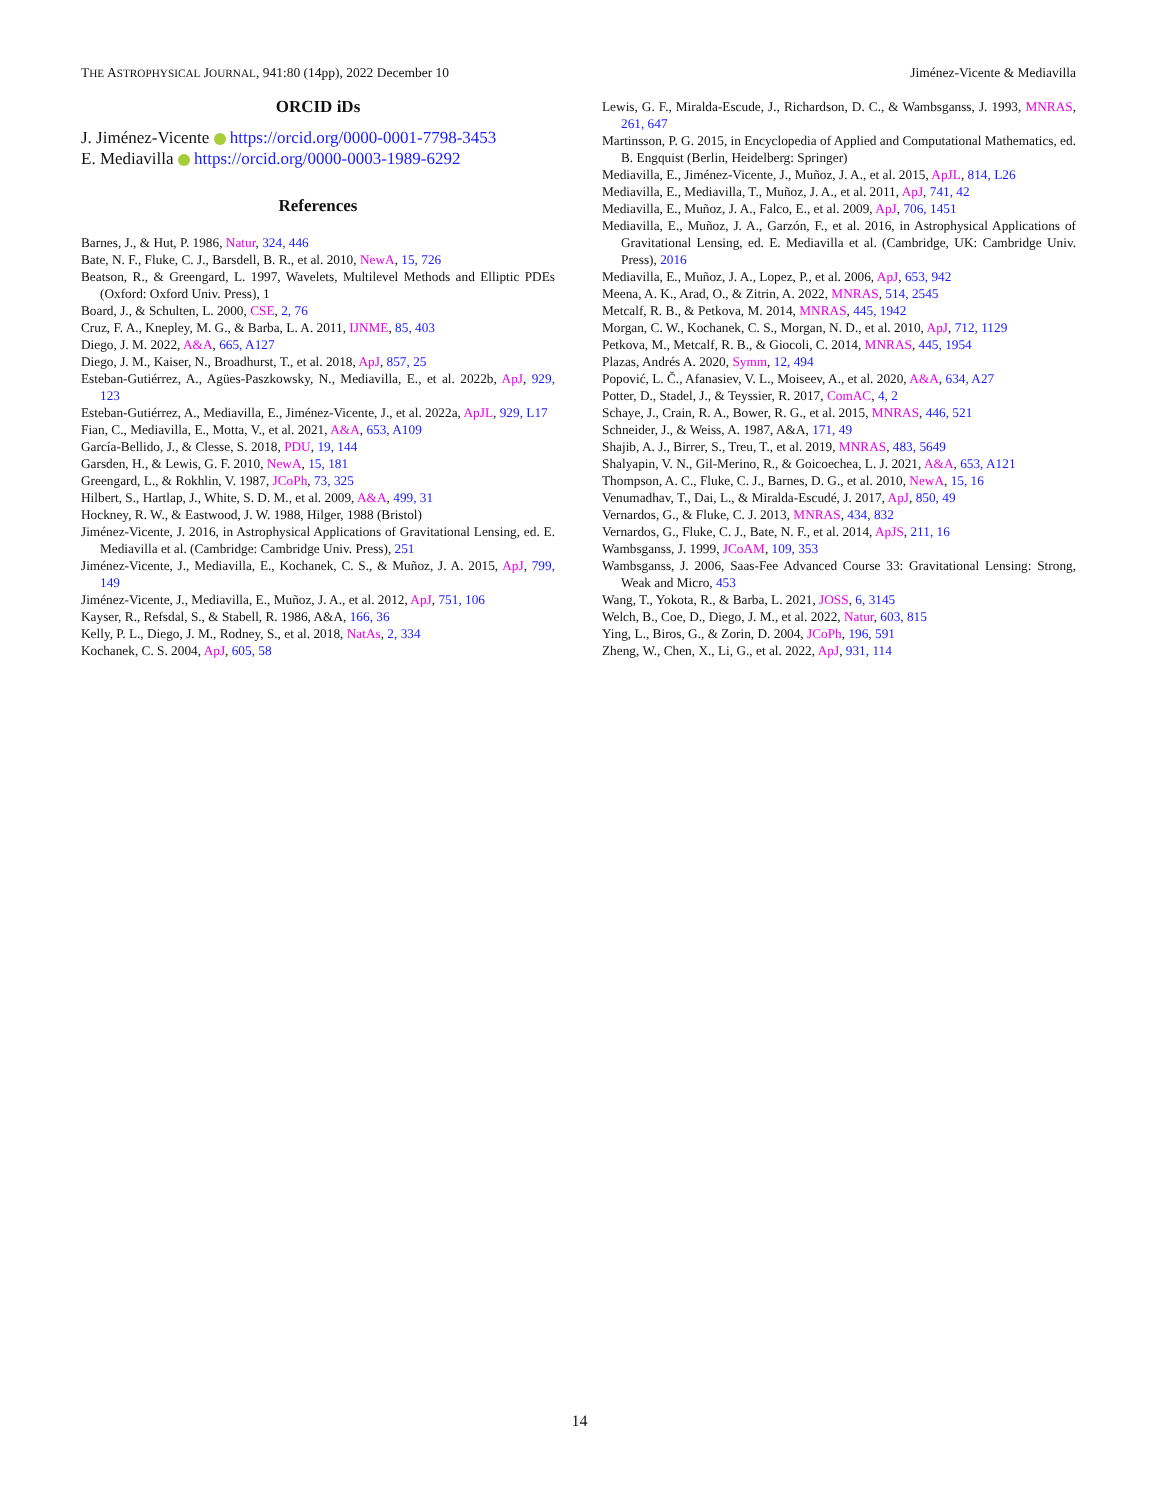THE ASTROPHYSICAL JOURNAL, 941:80 (14pp), 2022 December 10 Jiménez-Vicente & Mediavilla
ORCID iDs
J. Jiménez-Vicente https://orcid.org/0000-0001-7798-3453
E. Mediavilla https://orcid.org/0000-0003-1989-6292
References
Barnes, J., & Hut, P. 1986, Natur, 324, 446
Bate, N. F., Fluke, C. J., Barsdell, B. R., et al. 2010, NewA, 15, 726
Beatson, R., & Greengard, L. 1997, Wavelets, Multilevel Methods and Elliptic PDEs (Oxford: Oxford Univ. Press), 1
Board, J., & Schulten, L. 2000, CSE, 2, 76
Cruz, F. A., Knepley, M. G., & Barba, L. A. 2011, IJNME, 85, 403
Diego, J. M. 2022, A&A, 665, A127
Diego, J. M., Kaiser, N., Broadhurst, T., et al. 2018, ApJ, 857, 25
Esteban-Gutiérrez, A., Agües-Paszkowsky, N., Mediavilla, E., et al. 2022b, ApJ, 929, 123
Esteban-Gutiérrez, A., Mediavilla, E., Jiménez-Vicente, J., et al. 2022a, ApJL, 929, L17
Fian, C., Mediavilla, E., Motta, V., et al. 2021, A&A, 653, A109
García-Bellido, J., & Clesse, S. 2018, PDU, 19, 144
Garsden, H., & Lewis, G. F. 2010, NewA, 15, 181
Greengard, L., & Rokhlin, V. 1987, JCoPh, 73, 325
Hilbert, S., Hartlap, J., White, S. D. M., et al. 2009, A&A, 499, 31
Hockney, R. W., & Eastwood, J. W. 1988, Hilger, 1988 (Bristol)
Jiménez-Vicente, J. 2016, in Astrophysical Applications of Gravitational Lensing, ed. E. Mediavilla et al. (Cambridge: Cambridge Univ. Press), 251
Jiménez-Vicente, J., Mediavilla, E., Kochanek, C. S., & Muñoz, J. A. 2015, ApJ, 799, 149
Jiménez-Vicente, J., Mediavilla, E., Muñoz, J. A., et al. 2012, ApJ, 751, 106
Kayser, R., Refsdal, S., & Stabell, R. 1986, A&A, 166, 36
Kelly, P. L., Diego, J. M., Rodney, S., et al. 2018, NatAs, 2, 334
Kochanek, C. S. 2004, ApJ, 605, 58
Lewis, G. F., Miralda-Escude, J., Richardson, D. C., & Wambsganss, J. 1993, MNRAS, 261, 647
Martinsson, P. G. 2015, in Encyclopedia of Applied and Computational Mathematics, ed. B. Engquist (Berlin, Heidelberg: Springer)
Mediavilla, E., Jiménez-Vicente, J., Muñoz, J. A., et al. 2015, ApJL, 814, L26
Mediavilla, E., Mediavilla, T., Muñoz, J. A., et al. 2011, ApJ, 741, 42
Mediavilla, E., Muñoz, J. A., Falco, E., et al. 2009, ApJ, 706, 1451
Mediavilla, E., Muñoz, J. A., Garzón, F., et al. 2016, in Astrophysical Applications of Gravitational Lensing, ed. E. Mediavilla et al. (Cambridge, UK: Cambridge Univ. Press), 2016
Mediavilla, E., Muñoz, J. A., Lopez, P., et al. 2006, ApJ, 653, 942
Meena, A. K., Arad, O., & Zitrin, A. 2022, MNRAS, 514, 2545
Metcalf, R. B., & Petkova, M. 2014, MNRAS, 445, 1942
Morgan, C. W., Kochanek, C. S., Morgan, N. D., et al. 2010, ApJ, 712, 1129
Petkova, M., Metcalf, R. B., & Giocoli, C. 2014, MNRAS, 445, 1954
Plazas, Andrés A. 2020, Symm, 12, 494
Popović, L. Č., Afanasiev, V. L., Moiseev, A., et al. 2020, A&A, 634, A27
Potter, D., Stadel, J., & Teyssier, R. 2017, ComAC, 4, 2
Schaye, J., Crain, R. A., Bower, R. G., et al. 2015, MNRAS, 446, 521
Schneider, J., & Weiss, A. 1987, A&A, 171, 49
Shajib, A. J., Birrer, S., Treu, T., et al. 2019, MNRAS, 483, 5649
Shalyapin, V. N., Gil-Merino, R., & Goicoechea, L. J. 2021, A&A, 653, A121
Thompson, A. C., Fluke, C. J., Barnes, D. G., et al. 2010, NewA, 15, 16
Venumadhav, T., Dai, L., & Miralda-Escudé, J. 2017, ApJ, 850, 49
Vernardos, G., & Fluke, C. J. 2013, MNRAS, 434, 832
Vernardos, G., Fluke, C. J., Bate, N. F., et al. 2014, ApJS, 211, 16
Wambsganss, J. 1999, JCoAM, 109, 353
Wambsganss, J. 2006, Saas-Fee Advanced Course 33: Gravitational Lensing: Strong, Weak and Micro, 453
Wang, T., Yokota, R., & Barba, L. 2021, JOSS, 6, 3145
Welch, B., Coe, D., Diego, J. M., et al. 2022, Natur, 603, 815
Ying, L., Biros, G., & Zorin, D. 2004, JCoPh, 196, 591
Zheng, W., Chen, X., Li, G., et al. 2022, ApJ, 931, 114
14